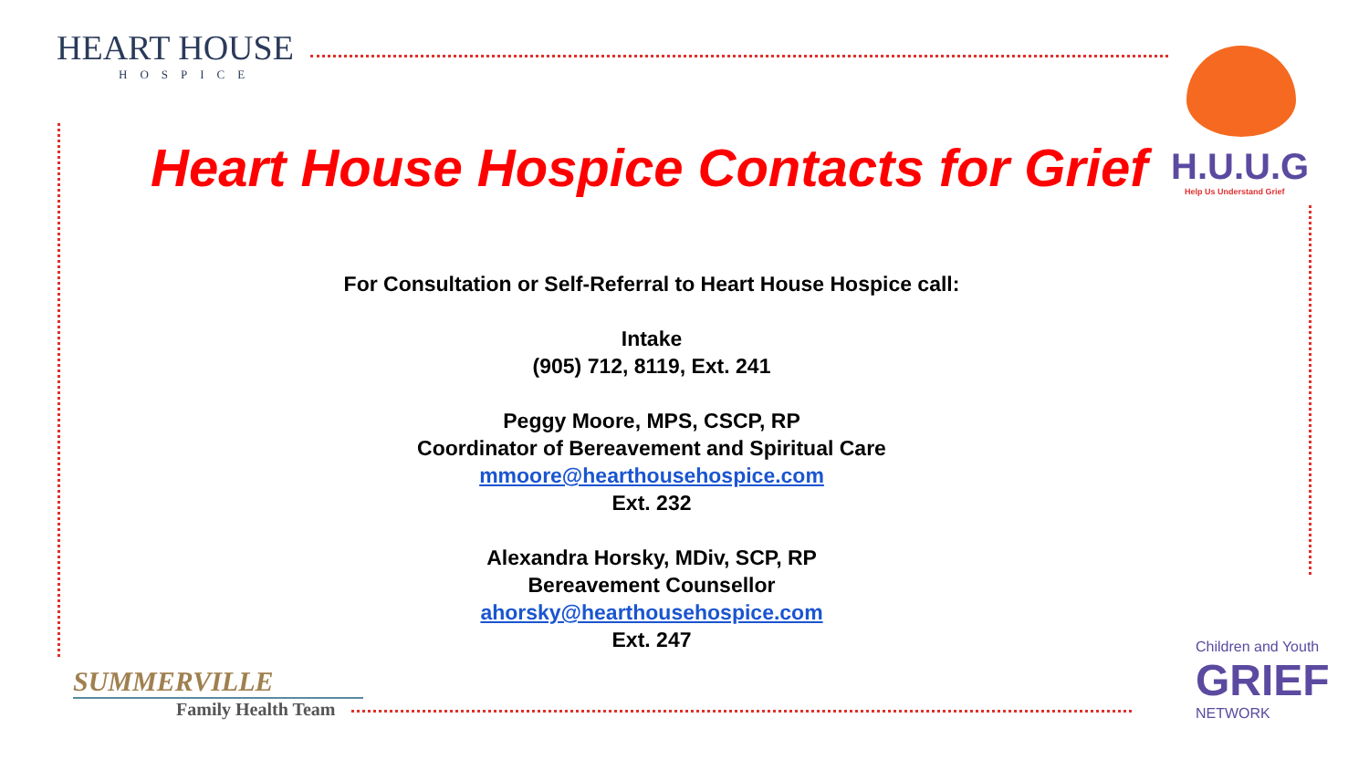HEART HOUSE
HOSPICE
H.U.U.G
Help Us Understand Grief
Heart House Hospice Contacts for Grief
For Consultation or Self-Referral to Heart House Hospice call:
Intake
(905) 712, 8119, Ext. 241
Peggy Moore, MPS, CSCP, RP
Coordinator of Bereavement and Spiritual Care
mmoore@hearthousehospice.com
Ext. 232
Alexandra Horsky, MDiv, SCP, RP
Bereavement Counsellor
ahorsky@hearthousehospice.com
Ext. 247
SUMMERVILLE
Family Health Team
Children and Youth
GRIEF
NETWORK